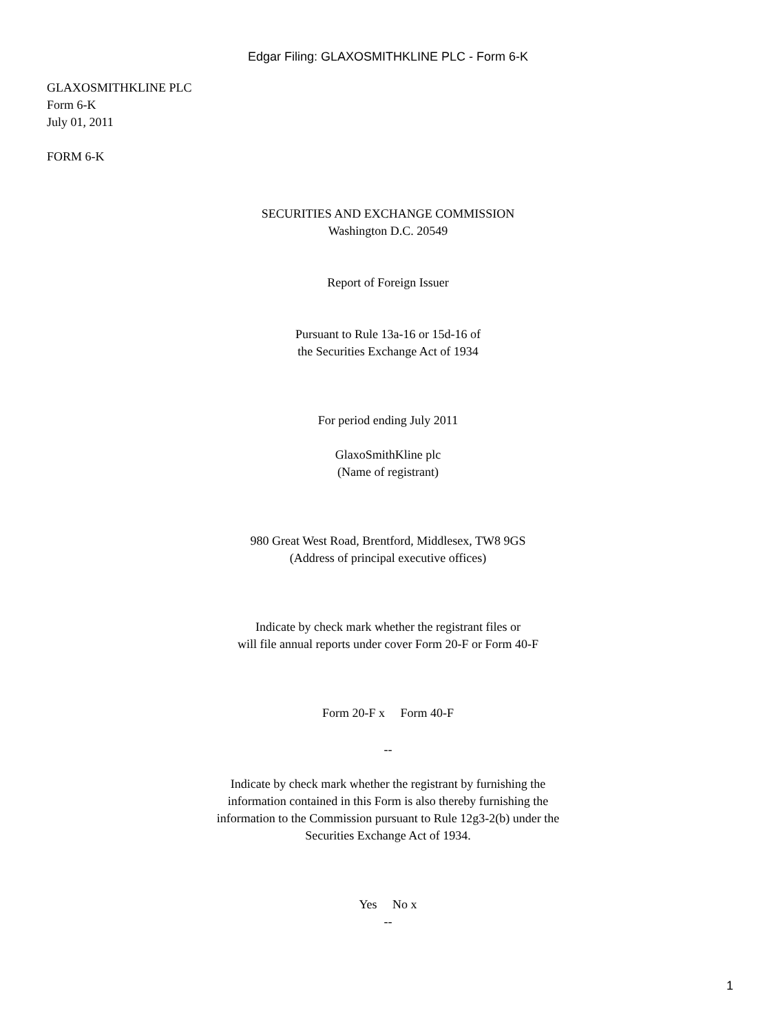Edgar Filing: GLAXOSMITHKLINE PLC - Form 6-K
GLAXOSMITHKLINE PLC
Form 6-K
July 01, 2011
FORM 6-K
SECURITIES AND EXCHANGE COMMISSION
Washington D.C. 20549
Report of Foreign Issuer
Pursuant to Rule 13a-16 or 15d-16 of
the Securities Exchange Act of 1934
For period ending July 2011
GlaxoSmithKline plc
(Name of registrant)
980 Great West Road, Brentford, Middlesex, TW8 9GS
(Address of principal executive offices)
Indicate by check mark whether the registrant files or
will file annual reports under cover Form 20-F or Form 40-F
Form 20-F x Form 40-F
--
Indicate by check mark whether the registrant by furnishing the
information contained in this Form is also thereby furnishing the
information to the Commission pursuant to Rule 12g3-2(b) under the
Securities Exchange Act of 1934.
Yes No x
--
1